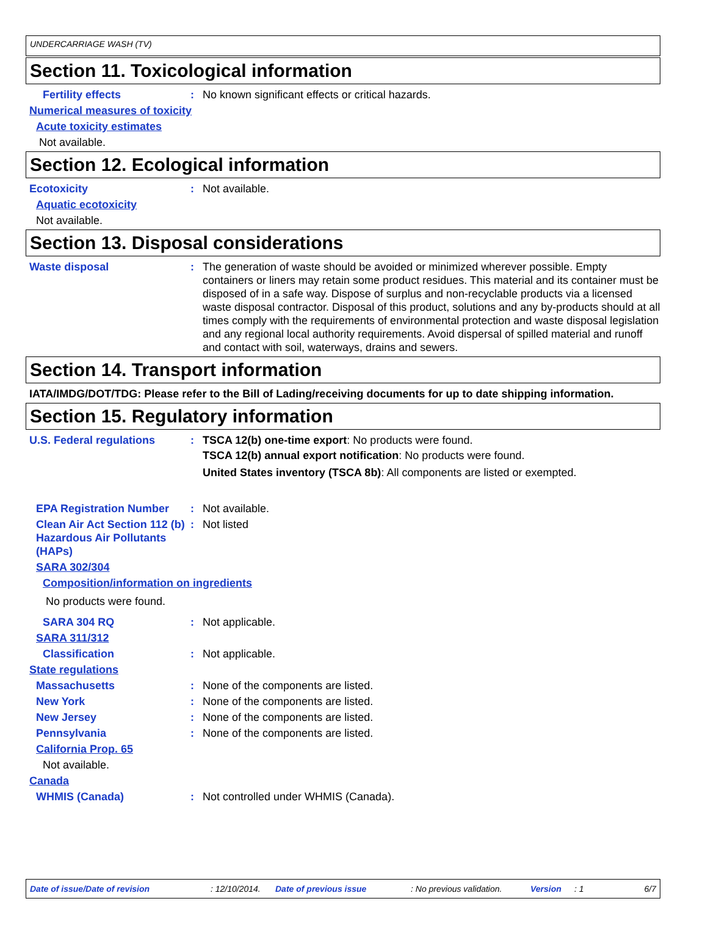UNDERCARRIAGE WASH (TV)
Section 11. Toxicological information
Fertility effects : No known significant effects or critical hazards.
Numerical measures of toxicity
Acute toxicity estimates
Not available.
Section 12. Ecological information
Ecotoxicity : Not available.
Aquatic ecotoxicity
Not available.
Section 13. Disposal considerations
Waste disposal : The generation of waste should be avoided or minimized wherever possible. Empty containers or liners may retain some product residues. This material and its container must be disposed of in a safe way. Dispose of surplus and non-recyclable products via a licensed waste disposal contractor. Disposal of this product, solutions and any by-products should at all times comply with the requirements of environmental protection and waste disposal legislation and any regional local authority requirements. Avoid dispersal of spilled material and runoff and contact with soil, waterways, drains and sewers.
Section 14. Transport information
IATA/IMDG/DOT/TDG: Please refer to the Bill of Lading/receiving documents for up to date shipping information.
Section 15. Regulatory information
U.S. Federal regulations : TSCA 12(b) one-time export: No products were found.
TSCA 12(b) annual export notification: No products were found.
United States inventory (TSCA 8b): All components are listed or exempted.
EPA Registration Number : Not available.
Clean Air Act Section 112 (b) Hazardous Air Pollutants (HAPs)
: Not listed
SARA 302/304
Composition/information on ingredients
No products were found.
SARA 304 RQ : Not applicable.
SARA 311/312
Classification : Not applicable.
State regulations
Massachusetts : None of the components are listed.
New York : None of the components are listed.
New Jersey : None of the components are listed.
Pennsylvania : None of the components are listed.
California Prop. 65
Not available.
Canada
WHMIS (Canada) : Not controlled under WHMIS (Canada).
Date of issue/Date of revision: 12/10/2014. Date of previous issue: No previous validation. Version: 1 6/7